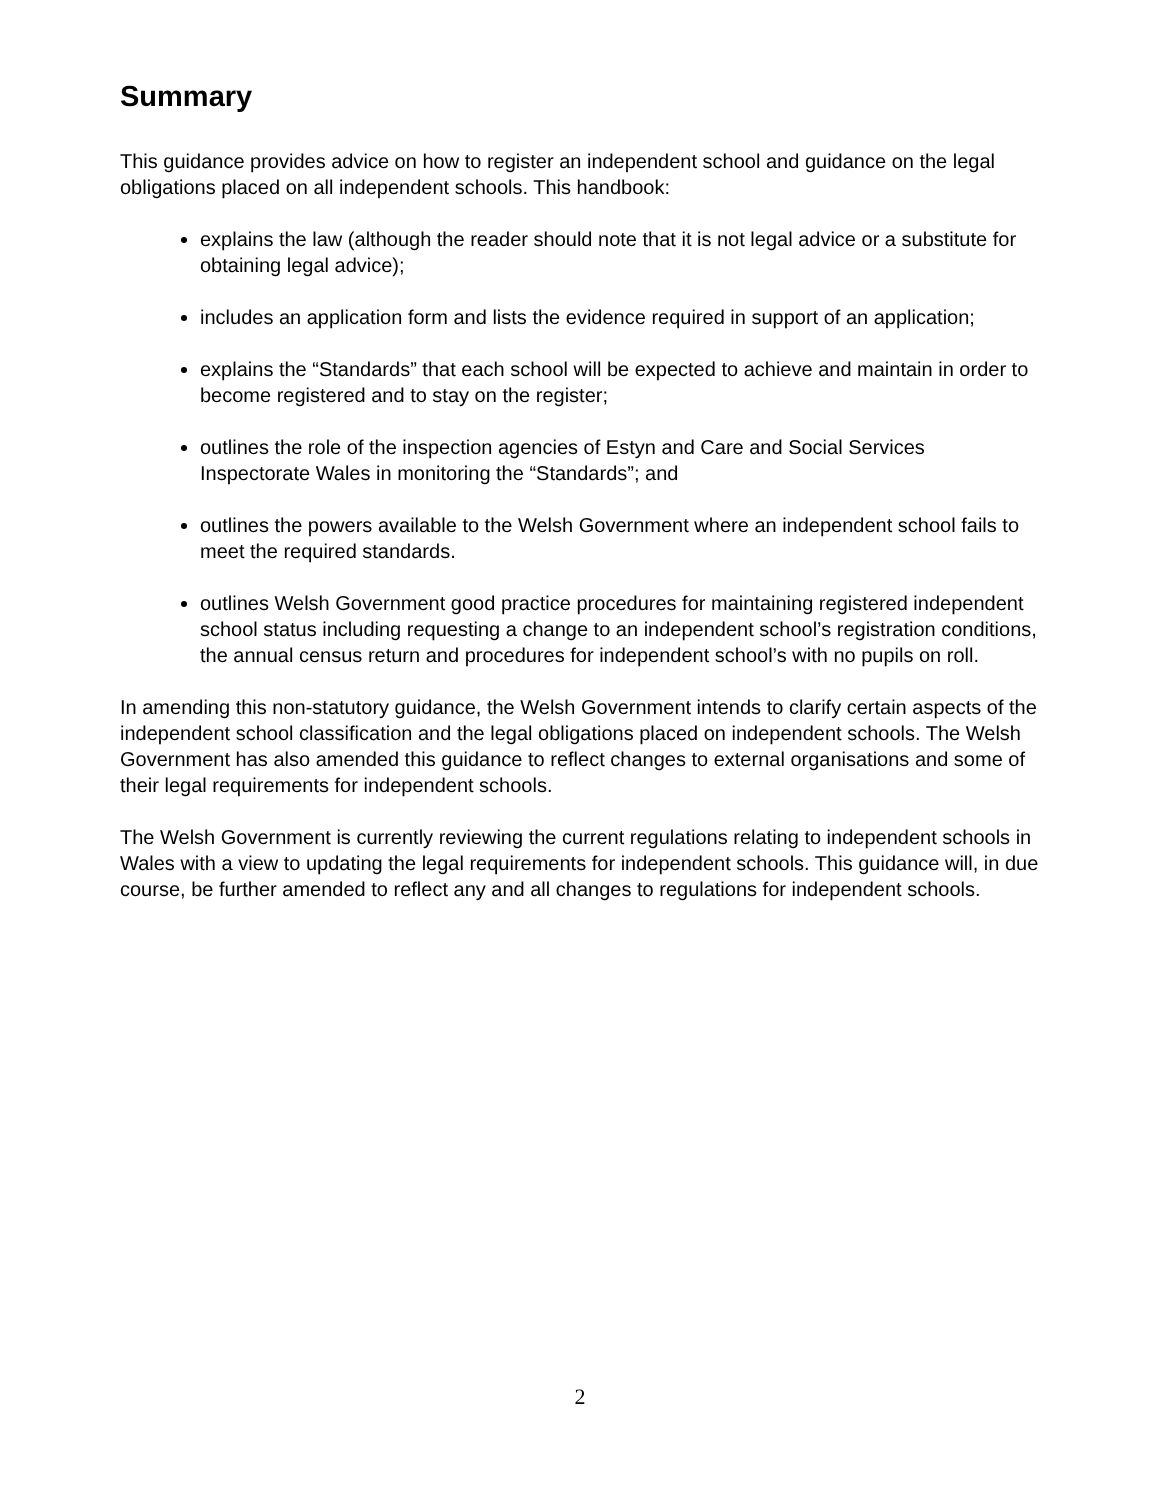Summary
This guidance provides advice on how to register an independent school and guidance on the legal obligations placed on all independent schools. This handbook:
explains the law (although the reader should note that it is not legal advice or a substitute for obtaining legal advice);
includes an application form and lists the evidence required in support of an application;
explains the “Standards” that each school will be expected to achieve and maintain in order to become registered and to stay on the register;
outlines the role of the inspection agencies of Estyn and Care and Social Services Inspectorate Wales in monitoring the “Standards”; and
outlines the powers available to the Welsh Government where an independent school fails to meet the required standards.
outlines Welsh Government good practice procedures for maintaining registered independent school status including requesting a change to an independent school’s registration conditions, the annual census return and procedures for independent school’s with no pupils on roll.
In amending this non-statutory guidance, the Welsh Government intends to clarify certain aspects of the independent school classification and the legal obligations placed on independent schools. The Welsh Government has also amended this guidance to reflect changes to external organisations and some of their legal requirements for independent schools.
The Welsh Government is currently reviewing the current regulations relating to independent schools in Wales with a view to updating the legal requirements for independent schools. This guidance will, in due course, be further amended to reflect any and all changes to regulations for independent schools.
2